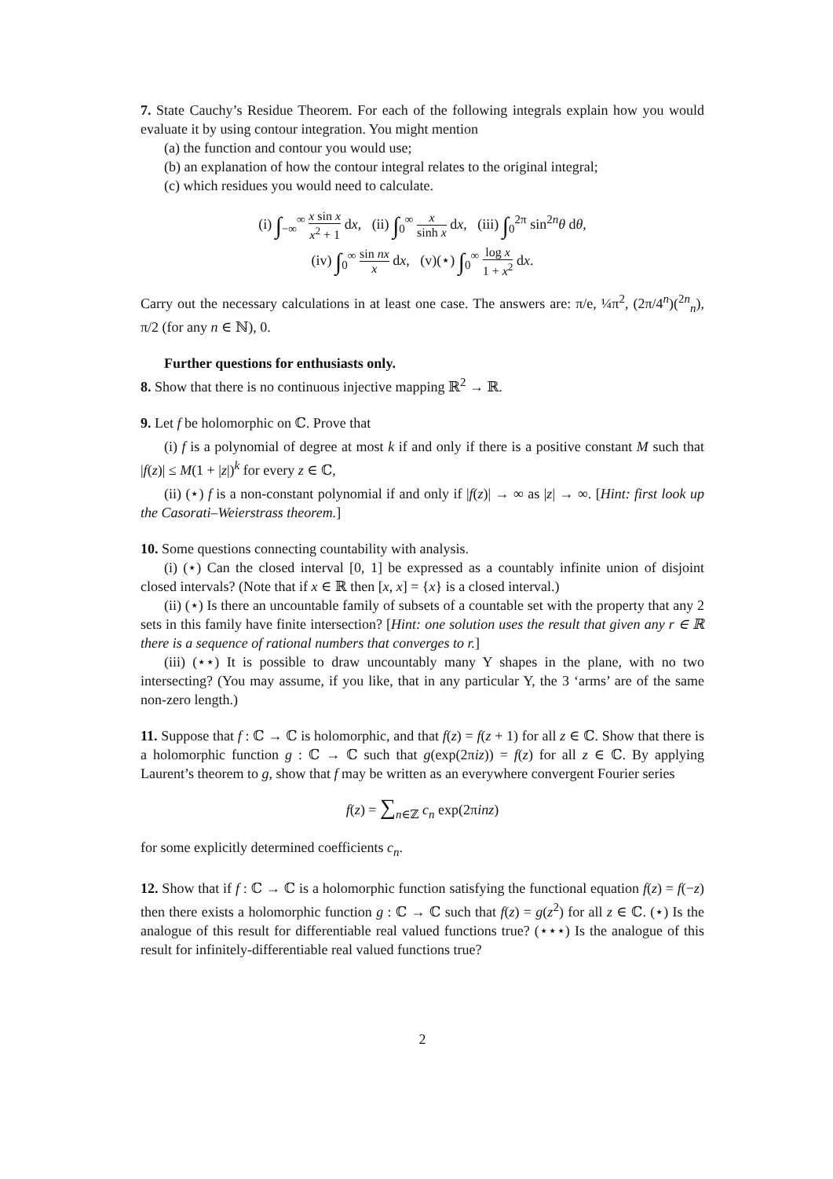7. State Cauchy’s Residue Theorem. For each of the following integrals explain how you would evaluate it by using contour integration. You might mention
(a) the function and contour you would use;
(b) an explanation of how the contour integral relates to the original integral;
(c) which residues you would need to calculate.
(i) ∫<sub>−∞</sub><sup>∞</sup> x sin x x<sup>2</sup> + 1 dx, (ii) ∫<sub>0</sub><sup>∞</sup> x sinh x dx, (iii) ∫<sub>0</sub><sup>2π</sup> sin<sup>2n</sup>θ dθ,
(iv) ∫<sub>0</sub><sup>∞</sup> sin nx x dx, (v)(⋆) ∫<sub>0</sub><sup>∞</sup> log x 1 + x<sup>2</sup> dx.
Carry out the necessary calculations in at least one case. The answers are: π/e, ¼π<sup>2</sup>, (2π/4<sup>n</sup>)(<sup>2n</sup><sub>n</sub>), π/2 (for any n ∈ ℕ), 0.
Further questions for enthusiasts only.
8. Show that there is no continuous injective mapping ℝ<sup>2</sup> → ℝ.
9. Let f be holomorphic on ℂ. Prove that
(i) f is a polynomial of degree at most k if and only if there is a positive constant M such that |f(z)| ≤ M(1 + |z|)<sup>k</sup> for every z ∈ ℂ,
(ii) (⋆) f is a non-constant polynomial if and only if |f(z)| → ∞ as |z| → ∞. [Hint: first look up the Casorati–Weierstrass theorem.]
10. Some questions connecting countability with analysis.
(i) (⋆) Can the closed interval [0, 1] be expressed as a countably infinite union of disjoint closed intervals? (Note that if x ∈ ℝ then [x, x] = {x} is a closed interval.)
(ii) (⋆) Is there an uncountable family of subsets of a countable set with the property that any 2 sets in this family have finite intersection? [Hint: one solution uses the result that given any r ∈ ℝ there is a sequence of rational numbers that converges to r.]
(iii) (⋆⋆) It is possible to draw uncountably many Y shapes in the plane, with no two intersecting? (You may assume, if you like, that in any particular Y, the 3 ‘arms’ are of the same non-zero length.)
11. Suppose that f : ℂ → ℂ is holomorphic, and that f(z) = f(z + 1) for all z ∈ ℂ. Show that there is a holomorphic function g : ℂ → ℂ such that g(exp(2πiz)) = f(z) for all z ∈ ℂ. By applying Laurent’s theorem to g, show that f may be written as an everywhere convergent Fourier series
f(z) = ∑<sub>n∈ℤ</sub> c<sub>n</sub> exp(2πinz)
for some explicitly determined coefficients c<sub>n</sub>.
12. Show that if f : ℂ → ℂ is a holomorphic function satisfying the functional equation f(z) = f(−z) then there exists a holomorphic function g : ℂ → ℂ such that f(z) = g(z<sup>2</sup>) for all z ∈ ℂ. (⋆) Is the analogue of this result for differentiable real valued functions true? (⋆⋆⋆) Is the analogue of this result for infinitely-differentiable real valued functions true?
2